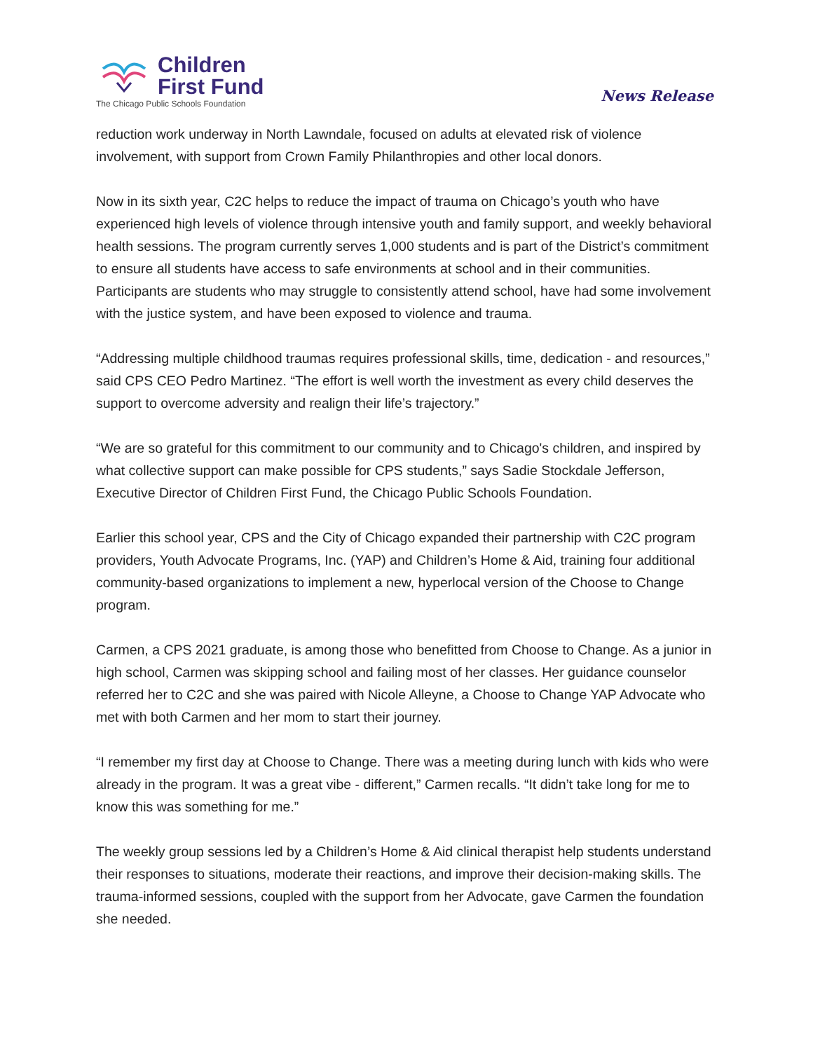Children
First Fund
The Chicago Public Schools Foundation
News Release
reduction work underway in North Lawndale, focused on adults at elevated risk of violence involvement, with support from Crown Family Philanthropies and other local donors.
Now in its sixth year, C2C helps to reduce the impact of trauma on Chicago’s youth who have experienced high levels of violence through intensive youth and family support, and weekly behavioral health sessions. The program currently serves 1,000 students and is part of the District’s commitment to ensure all students have access to safe environments at school and in their communities. Participants are students who may struggle to consistently attend school, have had some involvement with the justice system, and have been exposed to violence and trauma.
“Addressing multiple childhood traumas requires professional skills, time, dedication - and resources,” said CPS CEO Pedro Martinez. “The effort is well worth the investment as every child deserves the support to overcome adversity and realign their life’s trajectory.”
“We are so grateful for this commitment to our community and to Chicago's children, and inspired by what collective support can make possible for CPS students,” says Sadie Stockdale Jefferson, Executive Director of Children First Fund, the Chicago Public Schools Foundation.
Earlier this school year, CPS and the City of Chicago expanded their partnership with C2C program providers, Youth Advocate Programs, Inc. (YAP) and Children’s Home & Aid, training four additional community-based organizations to implement a new, hyperlocal version of the Choose to Change program.
Carmen, a CPS 2021 graduate, is among those who benefitted from Choose to Change. As a junior in high school, Carmen was skipping school and failing most of her classes. Her guidance counselor referred her to C2C and she was paired with Nicole Alleyne, a Choose to Change YAP Advocate who met with both Carmen and her mom to start their journey.
“I remember my first day at Choose to Change. There was a meeting during lunch with kids who were already in the program. It was a great vibe - different,” Carmen recalls. “It didn’t take long for me to know this was something for me.”
The weekly group sessions led by a Children’s Home & Aid clinical therapist help students understand their responses to situations, moderate their reactions, and improve their decision-making skills. The trauma-informed sessions, coupled with the support from her Advocate, gave Carmen the foundation she needed.